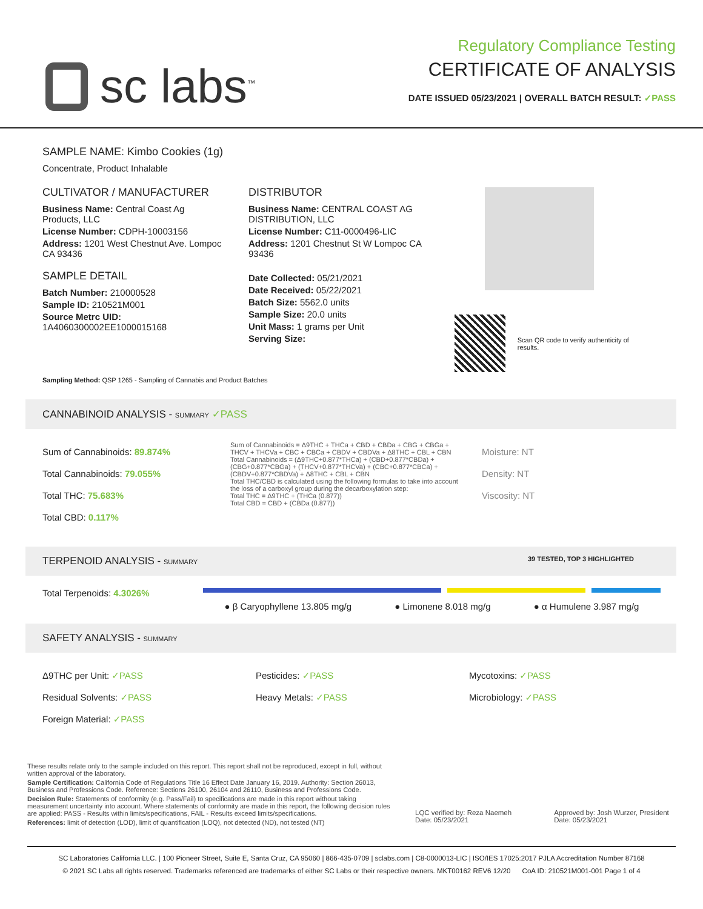sc labs<sup>™</sup>
Regulatory Compliance Testing
CERTIFICATE OF ANALYSIS
DATE ISSUED 05/23/2021 | OVERALL BATCH RESULT: ✓PASS
SAMPLE NAME: Kimbo Cookies (1g)
Concentrate, Product Inhalable
CULTIVATOR / MANUFACTURER
Business Name: Central Coast Ag Products, LLC
License Number: CDPH-10003156
Address: 1201 West Chestnut Ave. Lompoc CA 93436
SAMPLE DETAIL
Batch Number: 210000528
Sample ID: 210521M001
Source Metrc UID:
1A4060300002EE1000015168
DISTRIBUTOR
Business Name: CENTRAL COAST AG DISTRIBUTION, LLC
License Number: C11-0000496-LIC
Address: 1201 Chestnut St W Lompoc CA 93436
Date Collected: 05/21/2021
Date Received: 05/22/2021
Batch Size: 5562.0 units
Sample Size: 20.0 units
Unit Mass: 1 grams per Unit
Serving Size:
Scan QR code to verify authenticity of results.
Sampling Method: QSP 1265 - Sampling of Cannabis and Product Batches
CANNABINOID ANALYSIS - SUMMARY ✓PASS
Sum of Cannabinoids: 89.874%
Total Cannabinoids: 79.055%
Total THC: 75.683%
Total CBD: 0.117%
Sum of Cannabinoids = Δ9THC + THCa + CBD + CBDa + CBG + CBGa + THCV + THCVa + CBC + CBCa + CBDV + CBDVa + Δ8THC + CBL + CBN
Total Cannabinoids = (Δ9THC+0.877*THCa) + (CBD+0.877*CBDa) + (CBG+0.877*CBGa) + (THCV+0.877*THCVa) + (CBC+0.877*CBCa) + (CBDV+0.877*CBDVa) + Δ8THC + CBL + CBN
Total THC/CBD is calculated using the following formulas to take into account the loss of a carboxyl group during the decarboxylation step:
Total THC = Δ9THC + (THCa (0.877))
Total CBD = CBD + (CBDa (0.877))
Moisture: NT
Density: NT
Viscosity: NT
TERPENOID ANALYSIS - SUMMARY 39 TESTED, TOP 3 HIGHLIGHTED
Total Terpenoids: 4.3026%
● β Caryophyllene 13.805 mg/g ● Limonene 8.018 mg/g ● α Humulene 3.987 mg/g
SAFETY ANALYSIS - SUMMARY
Δ9THC per Unit: ✓PASS
Residual Solvents: ✓PASS
Foreign Material: ✓PASS
Pesticides: ✓PASS
Heavy Metals: ✓PASS
Mycotoxins: ✓PASS
Microbiology: ✓PASS
These results relate only to the sample included on this report. This report shall not be reproduced, except in full, without written approval of the laboratory.
Sample Certification: California Code of Regulations Title 16 Effect Date January 16, 2019. Authority: Section 26013, Business and Professions Code. Reference: Sections 26100, 26104 and 26110, Business and Professions Code.
Decision Rule: Statements of conformity (e.g. Pass/Fail) to specifications are made in this report without taking measurement uncertainty into account. Where statements of conformity are made in this report, the following decision rules are applied: PASS - Results within limits/specifications, FAIL - Results exceed limits/specifications.
References: limit of detection (LOD), limit of quantification (LOQ), not detected (ND), not tested (NT)
LQC verified by: Reza Naemeh
Date: 05/23/2021
Approved by: Josh Wurzer, President
Date: 05/23/2021
SC Laboratories California LLC. | 100 Pioneer Street, Suite E, Santa Cruz, CA 95060 | 866-435-0709 | sclabs.com | C8-0000013-LIC | ISO/IES 17025:2017 PJLA Accreditation Number 87168
© 2021 SC Labs all rights reserved. Trademarks referenced are trademarks of either SC Labs or their respective owners. MKT00162 REV6 12/20 CoA ID: 210521M001-001 Page 1 of 4